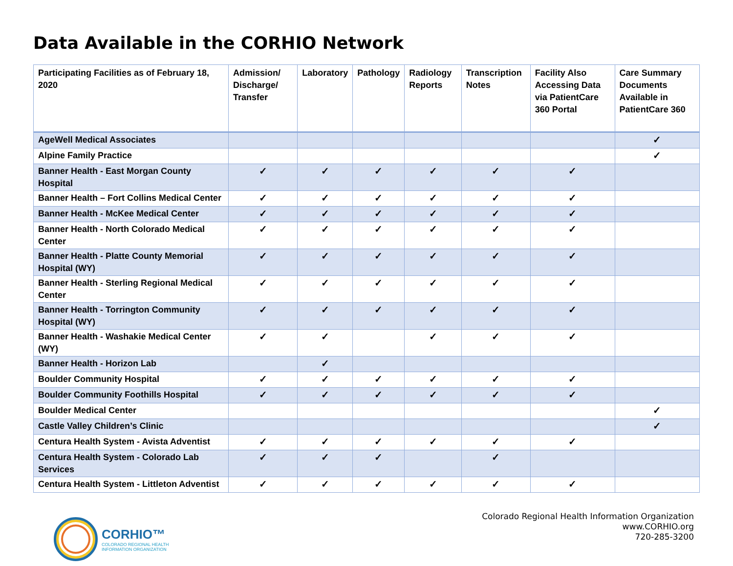Data Available in the CORHIO Network
| Participating Facilities as of February 18, 2020 | Admission/ Discharge/ Transfer | Laboratory | Pathology | Radiology Reports | Transcription Notes | Facility Also Accessing Data via PatientCare 360 Portal | Care Summary Documents Available in PatientCare 360 |
| --- | --- | --- | --- | --- | --- | --- | --- |
| AgeWell Medical Associates | | | | | | | ✓ |
| Alpine Family Practice | | | | | | | ✓ |
| Banner Health - East Morgan County Hospital | ✓ | ✓ | ✓ | ✓ | ✓ | ✓ | |
| Banner Health – Fort Collins Medical Center | ✓ | ✓ | ✓ | ✓ | ✓ | ✓ | |
| Banner Health - McKee Medical Center | ✓ | ✓ | ✓ | ✓ | ✓ | ✓ | |
| Banner Health - North Colorado Medical Center | ✓ | ✓ | ✓ | ✓ | ✓ | ✓ | |
| Banner Health - Platte County Memorial Hospital (WY) | ✓ | ✓ | ✓ | ✓ | ✓ | ✓ | |
| Banner Health - Sterling Regional Medical Center | ✓ | ✓ | ✓ | ✓ | ✓ | ✓ | |
| Banner Health - Torrington Community Hospital (WY) | ✓ | ✓ | ✓ | ✓ | ✓ | ✓ | |
| Banner Health - Washakie Medical Center (WY) | ✓ | ✓ | | ✓ | ✓ | ✓ | |
| Banner Health - Horizon Lab | | ✓ | | | | | |
| Boulder Community Hospital | ✓ | ✓ | ✓ | ✓ | ✓ | ✓ | |
| Boulder Community Foothills Hospital | ✓ | ✓ | ✓ | ✓ | ✓ | ✓ | |
| Boulder Medical Center | | | | | | | ✓ |
| Castle Valley Children’s Clinic | | | | | | | ✓ |
| Centura Health System - Avista Adventist | ✓ | ✓ | ✓ | ✓ | ✓ | ✓ | |
| Centura Health System - Colorado Lab Services | ✓ | ✓ | ✓ | | ✓ | | |
| Centura Health System - Littleton Adventist | ✓ | ✓ | ✓ | ✓ | ✓ | ✓ | |
CORHIO™
COLORADO REGIONAL HEALTH
INFORMATION ORGANIZATION
Colorado Regional Health Information Organization
www.CORHIO.org
720-285-3200